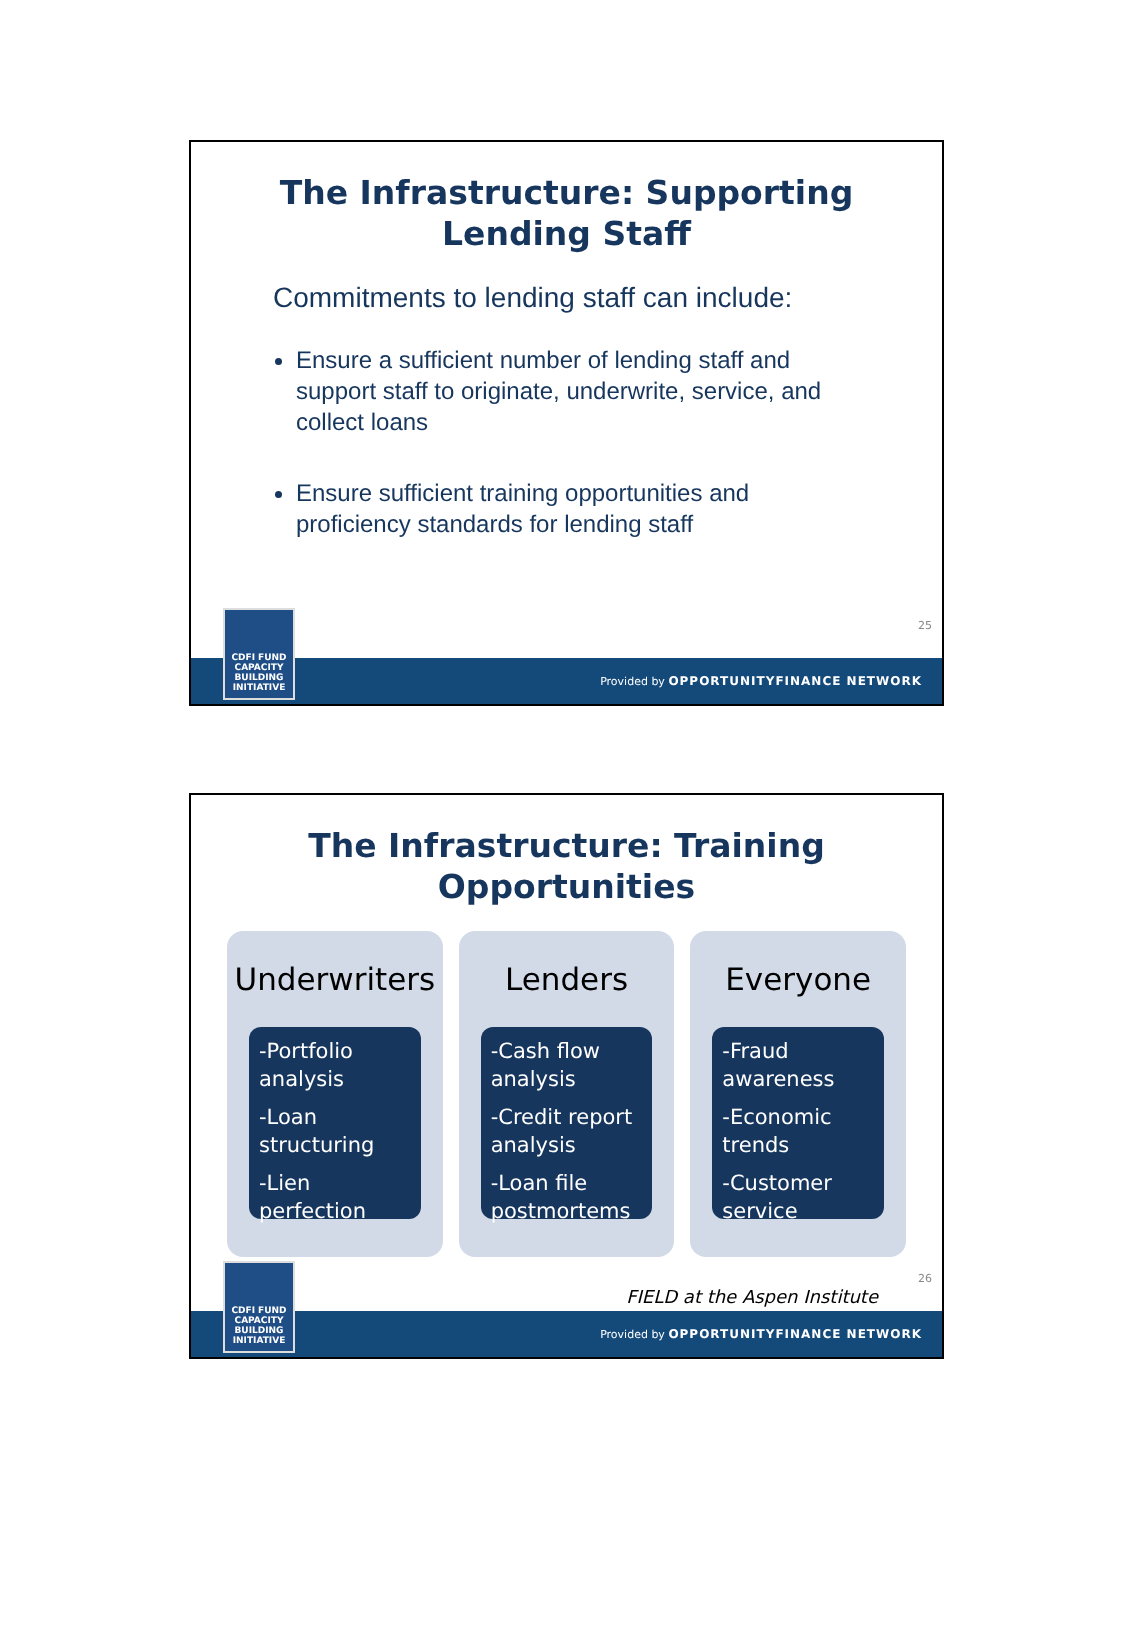The Infrastructure: Supporting
Lending Staff
Commitments to lending staff can include:
Ensure a sufficient number of lending staff and support staff to originate, underwrite, service, and collect loans
Ensure sufficient training opportunities and proficiency standards for lending staff
25
CDFI FUND
CAPACITY BUILDING INITIATIVE
Provided by OPPORTUNITYFINANCE NETWORK
The Infrastructure: Training
Opportunities
Underwriters
-Portfolio analysis
-Loan structuring
-Lien perfection
Lenders
-Cash flow analysis
-Credit report analysis
-Loan file postmortems
Everyone
-Fraud awareness
-Economic trends
-Customer service
26
FIELD at the Aspen Institute
CDFI FUND
CAPACITY BUILDING INITIATIVE
Provided by OPPORTUNITYFINANCE NETWORK